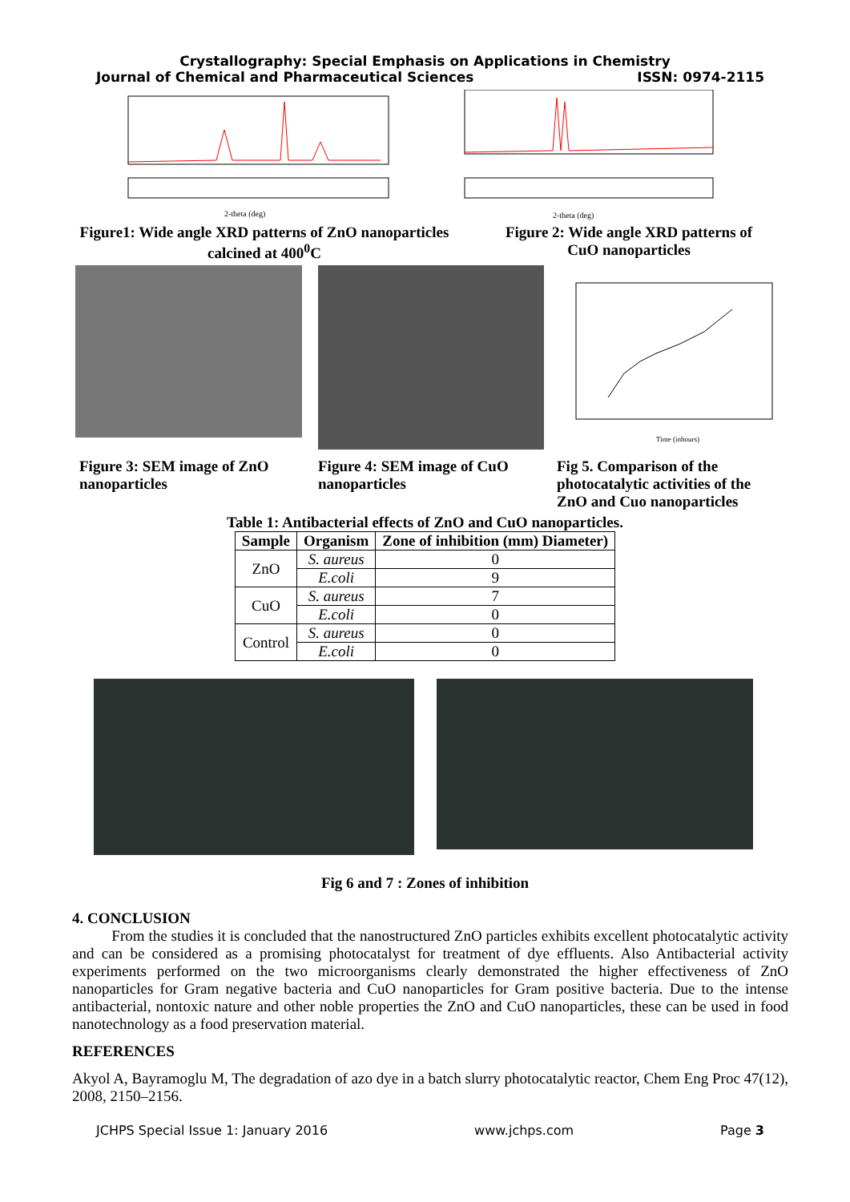Crystallography: Special Emphasis on Applications in Chemistry
Journal of Chemical and Pharmaceutical Sciences ISSN: 0974-2115
2-theta (deg)
2-theta (deg)
Figure1: Wide angle XRD patterns of ZnO nanoparticles calcined at 400<sup>0</sup>C
Figure 2: Wide angle XRD patterns of CuO nanoparticles
Time (inhours)
Figure 3: SEM image of ZnO nanoparticles
Figure 4: SEM image of CuO nanoparticles
Fig 5. Comparison of the photocatalytic activities of the ZnO and Cuo nanoparticles
Table 1: Antibacterial effects of ZnO and CuO nanoparticles.
| Sample | Organism | Zone of inhibition (mm) Diameter) |
| --- | --- | --- |
| ZnO | S. aureus | 0 |
| | E.coli | 9 |
| CuO | S. aureus | 7 |
| | E.coli | 0 |
| Control | S. aureus | 0 |
| | E.coli | 0 |
Fig 6 and 7 : Zones of inhibition
4. CONCLUSION
From the studies it is concluded that the nanostructured ZnO particles exhibits excellent photocatalytic activity and can be considered as a promising photocatalyst for treatment of dye effluents. Also Antibacterial activity experiments performed on the two microorganisms clearly demonstrated the higher effectiveness of ZnO nanoparticles for Gram negative bacteria and CuO nanoparticles for Gram positive bacteria. Due to the intense antibacterial, nontoxic nature and other noble properties the ZnO and CuO nanoparticles, these can be used in food nanotechnology as a food preservation material.
REFERENCES
Akyol A, Bayramoglu M, The degradation of azo dye in a batch slurry photocatalytic reactor, Chem Eng Proc 47(12), 2008, 2150–2156.
JCHPS Special Issue 1: January 2016 www.jchps.com Page 3